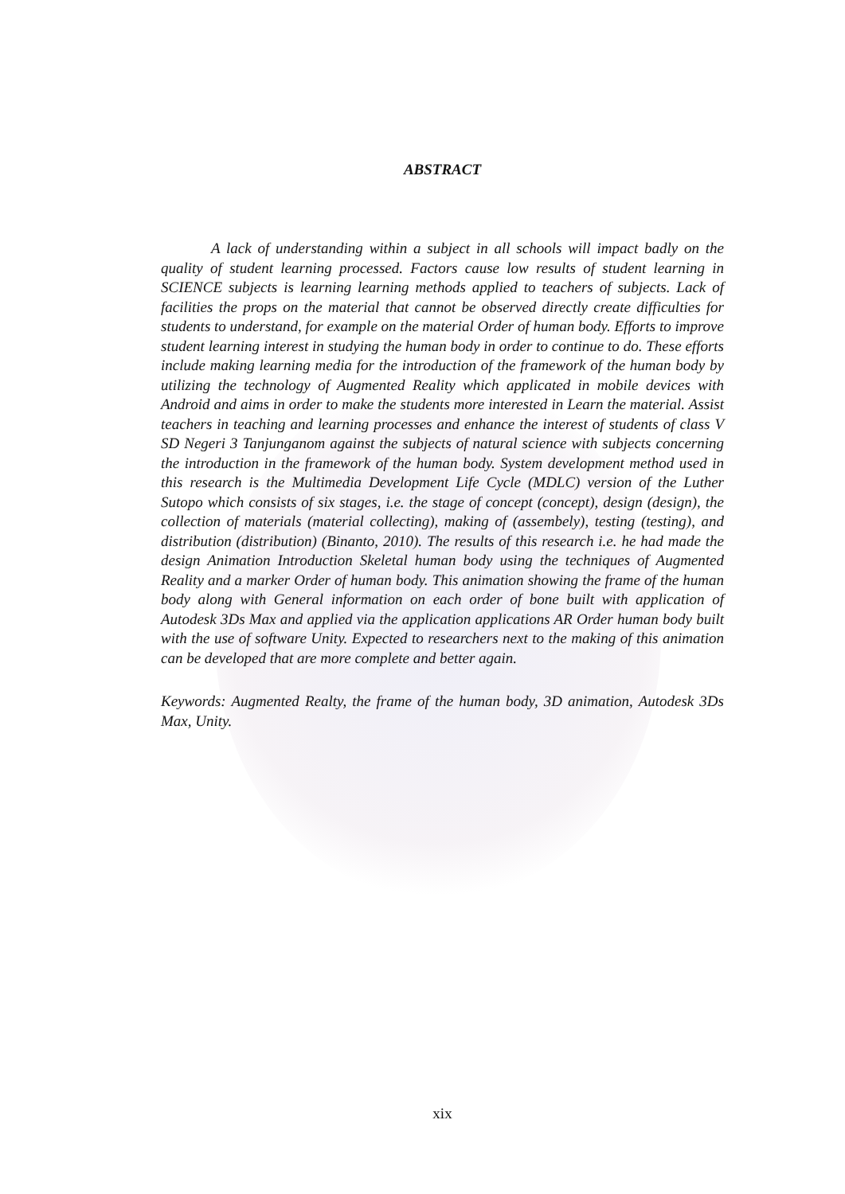ABSTRACT
A lack of understanding within a subject in all schools will impact badly on the quality of student learning processed. Factors cause low results of student learning in SCIENCE subjects is learning learning methods applied to teachers of subjects. Lack of facilities the props on the material that cannot be observed directly create difficulties for students to understand, for example on the material Order of human body. Efforts to improve student learning interest in studying the human body in order to continue to do. These efforts include making learning media for the introduction of the framework of the human body by utilizing the technology of Augmented Reality which applicated in mobile devices with Android and aims in order to make the students more interested in Learn the material. Assist teachers in teaching and learning processes and enhance the interest of students of class V SD Negeri 3 Tanjunganom against the subjects of natural science with subjects concerning the introduction in the framework of the human body. System development method used in this research is the Multimedia Development Life Cycle (MDLC) version of the Luther Sutopo which consists of six stages, i.e. the stage of concept (concept), design (design), the collection of materials (material collecting), making of (assembely), testing (testing), and distribution (distribution) (Binanto, 2010). The results of this research i.e. he had made the design Animation Introduction Skeletal human body using the techniques of Augmented Reality and a marker Order of human body. This animation showing the frame of the human body along with General information on each order of bone built with application of Autodesk 3Ds Max and applied via the application applications AR Order human body built with the use of software Unity. Expected to researchers next to the making of this animation can be developed that are more complete and better again.
Keywords: Augmented Realty, the frame of the human body, 3D animation, Autodesk 3Ds Max, Unity.
xix